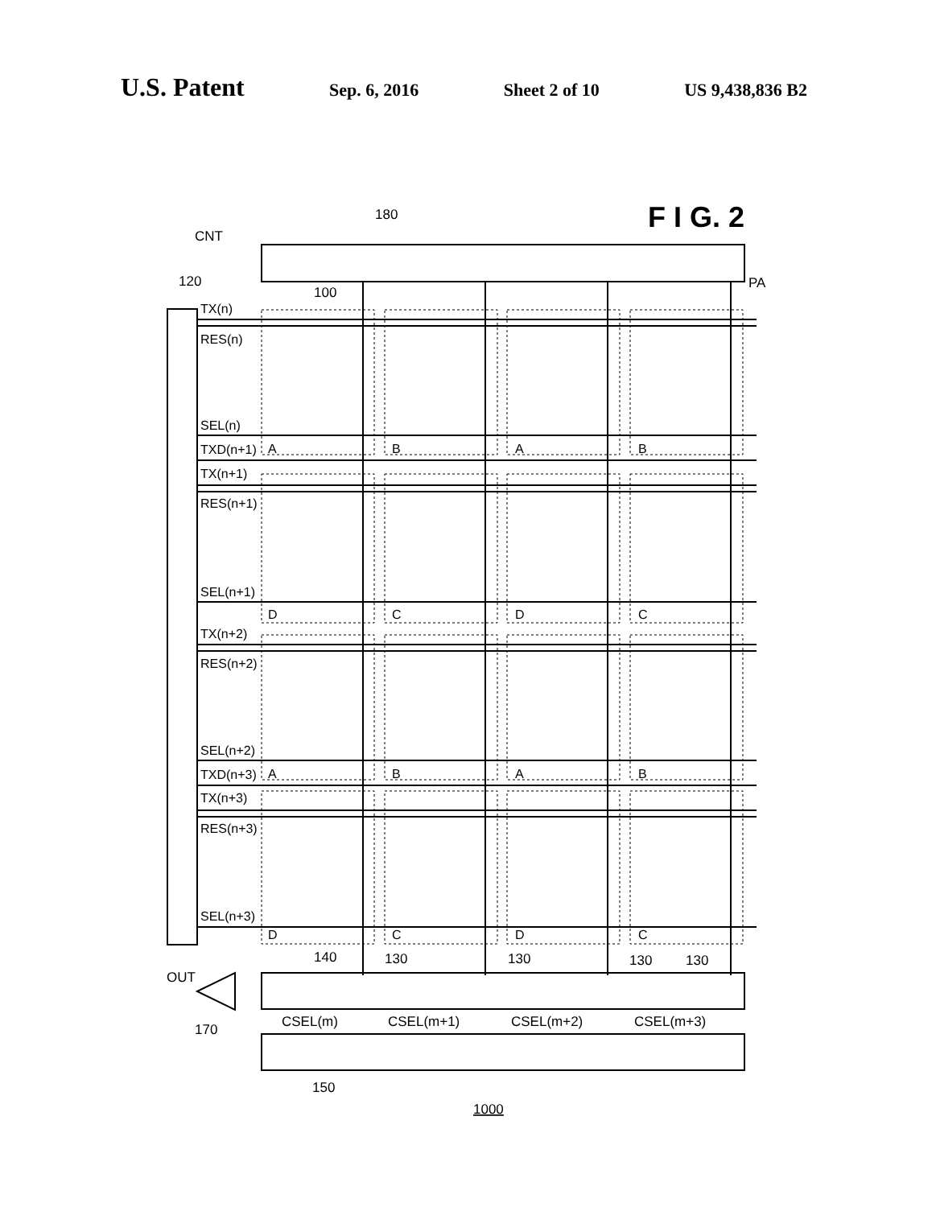U.S. Patent Sep. 6, 2016 Sheet 2 of 10 US 9,438,836 B2
F I G. 2
180
CNT
120
PA
100
TX(n)
RES(n)
SEL(n)
TXD(n+1)
TX(n+1)
RES(n+1)
SEL(n+1)
TX(n+2)
RES(n+2)
SEL(n+2)
TXD(n+3)
TX(n+3)
RES(n+3)
SEL(n+3)
A
B
A
B
D
C
D
C
A
B
A
B
D
C
D
C
130
130
130
130
140
OUT
170
CSEL(m)
CSEL(m+1)
CSEL(m+2)
CSEL(m+3)
150
1000